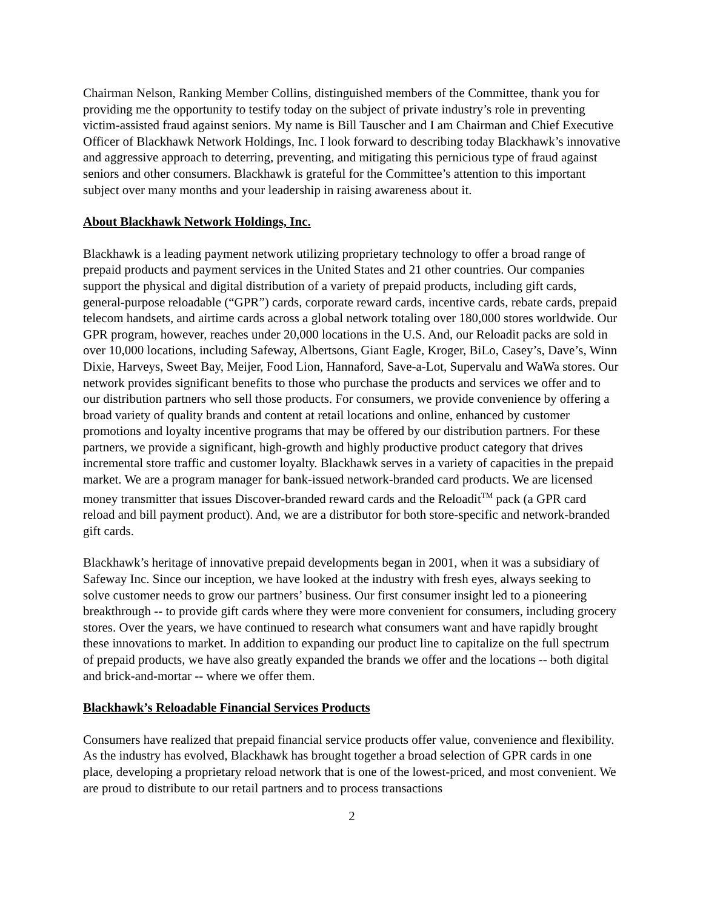Chairman Nelson, Ranking Member Collins, distinguished members of the Committee, thank you for providing me the opportunity to testify today on the subject of private industry’s role in preventing victim-assisted fraud against seniors. My name is Bill Tauscher and I am Chairman and Chief Executive Officer of Blackhawk Network Holdings, Inc. I look forward to describing today Blackhawk’s innovative and aggressive approach to deterring, preventing, and mitigating this pernicious type of fraud against seniors and other consumers. Blackhawk is grateful for the Committee’s attention to this important subject over many months and your leadership in raising awareness about it.
About Blackhawk Network Holdings, Inc.
Blackhawk is a leading payment network utilizing proprietary technology to offer a broad range of prepaid products and payment services in the United States and 21 other countries. Our companies support the physical and digital distribution of a variety of prepaid products, including gift cards, general-purpose reloadable (“GPR”) cards, corporate reward cards, incentive cards, rebate cards, prepaid telecom handsets, and airtime cards across a global network totaling over 180,000 stores worldwide. Our GPR program, however, reaches under 20,000 locations in the U.S. And, our Reloadit packs are sold in over 10,000 locations, including Safeway, Albertsons, Giant Eagle, Kroger, BiLo, Casey’s, Dave’s, Winn Dixie, Harveys, Sweet Bay, Meijer, Food Lion, Hannaford, Save-a-Lot, Supervalu and WaWa stores. Our network provides significant benefits to those who purchase the products and services we offer and to our distribution partners who sell those products. For consumers, we provide convenience by offering a broad variety of quality brands and content at retail locations and online, enhanced by customer promotions and loyalty incentive programs that may be offered by our distribution partners. For these partners, we provide a significant, high-growth and highly productive product category that drives incremental store traffic and customer loyalty. Blackhawk serves in a variety of capacities in the prepaid market. We are a program manager for bank-issued network-branded card products. We are licensed money transmitter that issues Discover-branded reward cards and the Reloadit<sup>TM</sup> pack (a GPR card reload and bill payment product). And, we are a distributor for both store-specific and network-branded gift cards.
Blackhawk’s heritage of innovative prepaid developments began in 2001, when it was a subsidiary of Safeway Inc. Since our inception, we have looked at the industry with fresh eyes, always seeking to solve customer needs to grow our partners’ business. Our first consumer insight led to a pioneering breakthrough -- to provide gift cards where they were more convenient for consumers, including grocery stores. Over the years, we have continued to research what consumers want and have rapidly brought these innovations to market. In addition to expanding our product line to capitalize on the full spectrum of prepaid products, we have also greatly expanded the brands we offer and the locations -- both digital and brick-and-mortar -- where we offer them.
Blackhawk’s Reloadable Financial Services Products
Consumers have realized that prepaid financial service products offer value, convenience and flexibility. As the industry has evolved, Blackhawk has brought together a broad selection of GPR cards in one place, developing a proprietary reload network that is one of the lowest-priced, and most convenient. We are proud to distribute to our retail partners and to process transactions
2